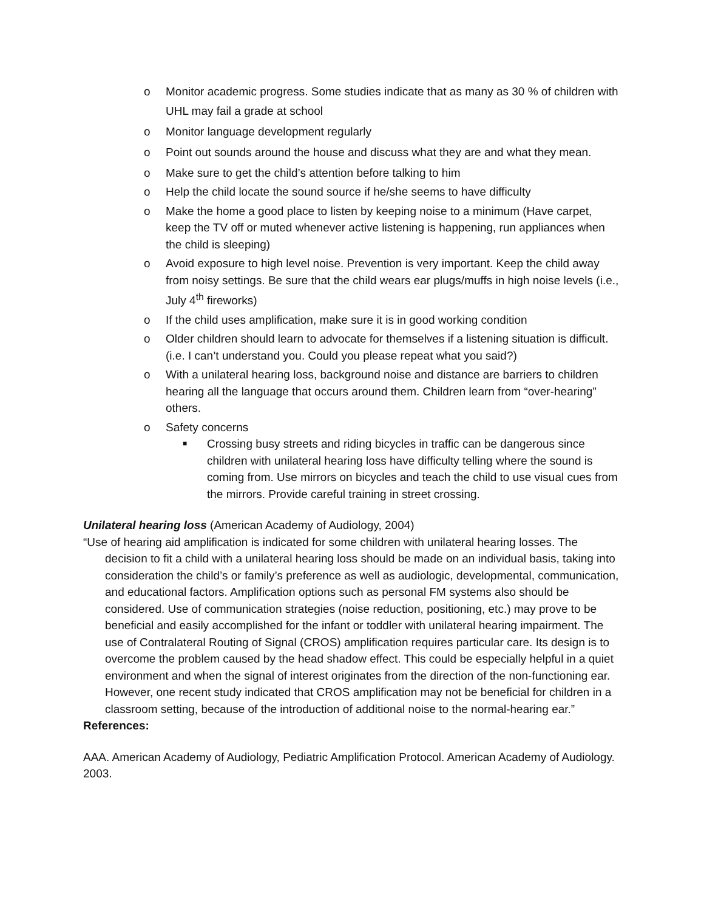o Monitor academic progress. Some studies indicate that as many as 30 % of children with UHL may fail a grade at school
o Monitor language development regularly
o Point out sounds around the house and discuss what they are and what they mean.
o Make sure to get the child’s attention before talking to him
o Help the child locate the sound source if he/she seems to have difficulty
o Make the home a good place to listen by keeping noise to a minimum (Have carpet, keep the TV off or muted whenever active listening is happening, run appliances when the child is sleeping)
o Avoid exposure to high level noise. Prevention is very important. Keep the child away from noisy settings. Be sure that the child wears ear plugs/muffs in high noise levels (i.e., July 4<sup>th</sup> fireworks)
o If the child uses amplification, make sure it is in good working condition
o Older children should learn to advocate for themselves if a listening situation is difficult. (i.e. I can’t understand you. Could you please repeat what you said?)
o With a unilateral hearing loss, background noise and distance are barriers to children hearing all the language that occurs around them. Children learn from “over-hearing” others.
o Safety concerns
■ Crossing busy streets and riding bicycles in traffic can be dangerous since children with unilateral hearing loss have difficulty telling where the sound is coming from. Use mirrors on bicycles and teach the child to use visual cues from the mirrors. Provide careful training in street crossing.
Unilateral hearing loss (American Academy of Audiology, 2004)
“Use of hearing aid amplification is indicated for some children with unilateral hearing losses. The decision to fit a child with a unilateral hearing loss should be made on an individual basis, taking into consideration the child’s or family’s preference as well as audiologic, developmental, communication, and educational factors. Amplification options such as personal FM systems also should be considered. Use of communication strategies (noise reduction, positioning, etc.) may prove to be beneficial and easily accomplished for the infant or toddler with unilateral hearing impairment. The use of Contralateral Routing of Signal (CROS) amplification requires particular care. Its design is to overcome the problem caused by the head shadow effect. This could be especially helpful in a quiet environment and when the signal of interest originates from the direction of the non-functioning ear. However, one recent study indicated that CROS amplification may not be beneficial for children in a classroom setting, because of the introduction of additional noise to the normal-hearing ear.”
References:
AAA. American Academy of Audiology, Pediatric Amplification Protocol. American Academy of Audiology. 2003.